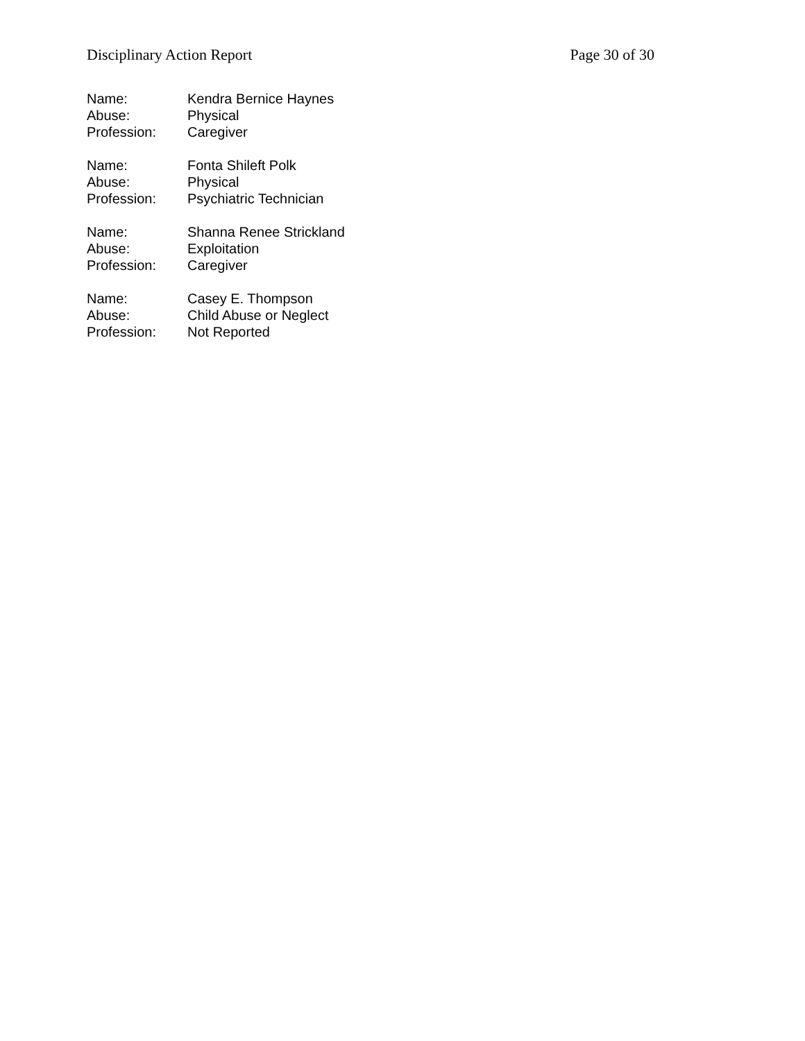Disciplinary Action Report Page 30 of 30
Name: Kendra Bernice Haynes
Abuse: Physical
Profession: Caregiver
Name: Fonta Shileft Polk
Abuse: Physical
Profession: Psychiatric Technician
Name: Shanna Renee Strickland
Abuse: Exploitation
Profession: Caregiver
Name: Casey E. Thompson
Abuse: Child Abuse or Neglect
Profession: Not Reported